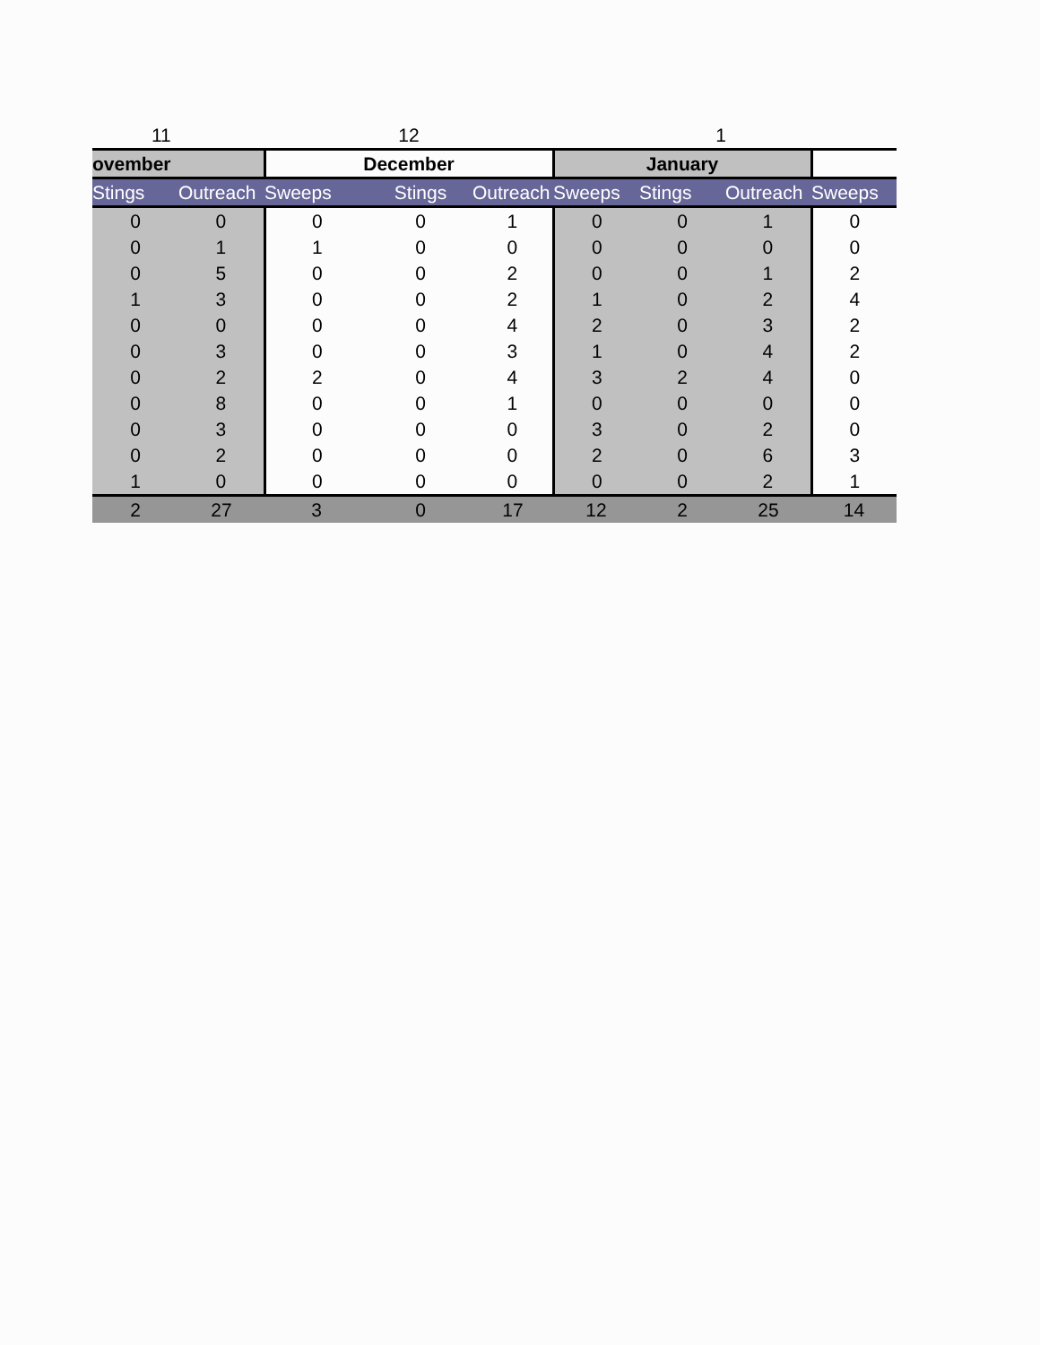| 11 | | 12 | | | 1 | | | |
| ovember | | December | | | January | | | |
| Stings | Outreach | Sweeps | Stings | Outreach | Sweeps | Stings | Outreach | Sweeps |
| 0 | 0 | 0 | 0 | 1 | 0 | 0 | 1 | 0 |
| 0 | 1 | 1 | 0 | 0 | 0 | 0 | 0 | 0 |
| 0 | 5 | 0 | 0 | 2 | 0 | 0 | 1 | 2 |
| 1 | 3 | 0 | 0 | 2 | 1 | 0 | 2 | 4 |
| 0 | 0 | 0 | 0 | 4 | 2 | 0 | 3 | 2 |
| 0 | 3 | 0 | 0 | 3 | 1 | 0 | 4 | 2 |
| 0 | 2 | 2 | 0 | 4 | 3 | 2 | 4 | 0 |
| 0 | 8 | 0 | 0 | 1 | 0 | 0 | 0 | 0 |
| 0 | 3 | 0 | 0 | 0 | 3 | 0 | 2 | 0 |
| 0 | 2 | 0 | 0 | 0 | 2 | 0 | 6 | 3 |
| 1 | 0 | 0 | 0 | 0 | 0 | 0 | 2 | 1 |
| 2 | 27 | 3 | 0 | 17 | 12 | 2 | 25 | 14 |